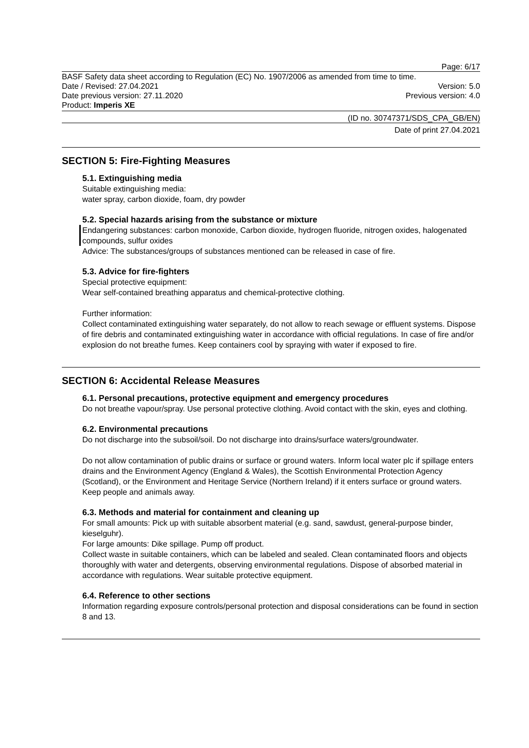Page: 6/17
BASF Safety data sheet according to Regulation (EC) No. 1907/2006 as amended from time to time.
Date / Revised: 27.04.2021 Version: 5.0
Date previous version: 27.11.2020 Previous version: 4.0
Product: Imperis XE
(ID no. 30747371/SDS_CPA_GB/EN)
Date of print 27.04.2021
SECTION 5: Fire-Fighting Measures
5.1. Extinguishing media
Suitable extinguishing media:
water spray, carbon dioxide, foam, dry powder
5.2. Special hazards arising from the substance or mixture
Endangering substances: carbon monoxide, Carbon dioxide, hydrogen fluoride, nitrogen oxides, halogenated compounds, sulfur oxides
Advice: The substances/groups of substances mentioned can be released in case of fire.
5.3. Advice for fire-fighters
Special protective equipment:
Wear self-contained breathing apparatus and chemical-protective clothing.
Further information:
Collect contaminated extinguishing water separately, do not allow to reach sewage or effluent systems. Dispose of fire debris and contaminated extinguishing water in accordance with official regulations. In case of fire and/or explosion do not breathe fumes. Keep containers cool by spraying with water if exposed to fire.
SECTION 6: Accidental Release Measures
6.1. Personal precautions, protective equipment and emergency procedures
Do not breathe vapour/spray. Use personal protective clothing. Avoid contact with the skin, eyes and clothing.
6.2. Environmental precautions
Do not discharge into the subsoil/soil. Do not discharge into drains/surface waters/groundwater.
Do not allow contamination of public drains or surface or ground waters. Inform local water plc if spillage enters drains and the Environment Agency (England & Wales), the Scottish Environmental Protection Agency (Scotland), or the Environment and Heritage Service (Northern Ireland) if it enters surface or ground waters. Keep people and animals away.
6.3. Methods and material for containment and cleaning up
For small amounts: Pick up with suitable absorbent material (e.g. sand, sawdust, general-purpose binder, kieselguhr).
For large amounts: Dike spillage. Pump off product.
Collect waste in suitable containers, which can be labeled and sealed. Clean contaminated floors and objects thoroughly with water and detergents, observing environmental regulations. Dispose of absorbed material in accordance with regulations. Wear suitable protective equipment.
6.4. Reference to other sections
Information regarding exposure controls/personal protection and disposal considerations can be found in section 8 and 13.